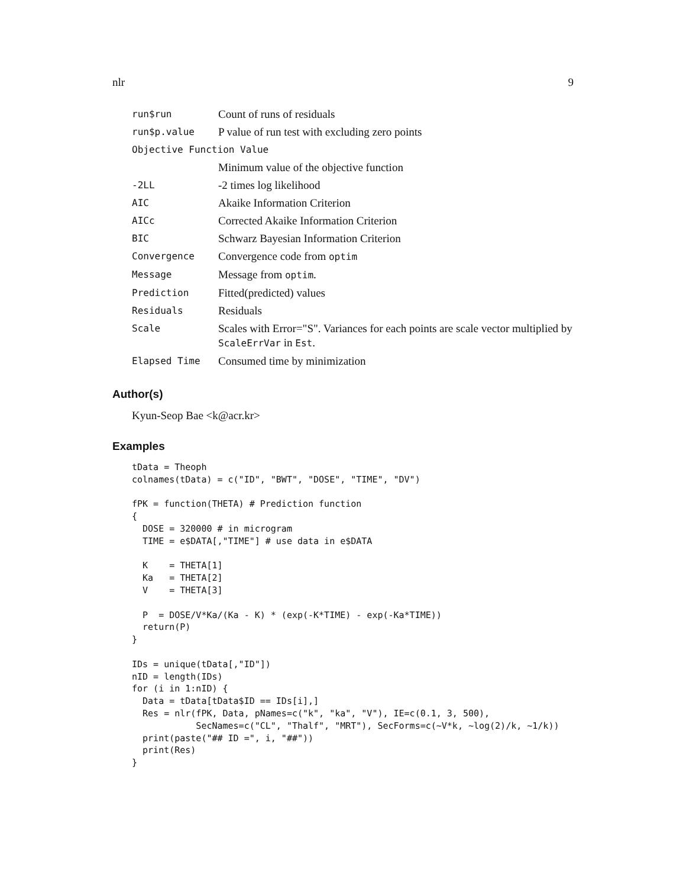nlr 9
| run$run | Count of runs of residuals |
| run$p.value | P value of run test with excluding zero points |
| Objective Function Value | |
| | Minimum value of the objective function |
| -2LL | -2 times log likelihood |
| AIC | Akaike Information Criterion |
| AICc | Corrected Akaike Information Criterion |
| BIC | Schwarz Bayesian Information Criterion |
| Convergence | Convergence code from optim |
| Message | Message from optim . |
| Prediction | Fitted(predicted) values |
| Residuals | Residuals |
| Scale | Scales with Error="S". Variances for each points are scale vector multiplied by ScaleErrVar in Est . |
| Elapsed Time | Consumed time by minimization |
Author(s)
Kyun-Seop Bae <k@acr.kr>
Examples
tData = Theoph
colnames(tData) = c("ID", "BWT", "DOSE", "TIME", "DV")

fPK = function(THETA) # Prediction function
{
  DOSE = 320000 # in microgram
  TIME = e$DATA[,"TIME"] # use data in e$DATA

  K    = THETA[1]
  Ka   = THETA[2]
  V    = THETA[3]

  P  = DOSE/V*Ka/(Ka - K) * (exp(-K*TIME) - exp(-Ka*TIME))
  return(P)
}

IDs = unique(tData[,"ID"])
nID = length(IDs)
for (i in 1:nID) {
  Data = tData[tData$ID == IDs[i],]
  Res = nlr(fPK, Data, pNames=c("k", "ka", "V"), IE=c(0.1, 3, 500),
            SecNames=c("CL", "Thalf", "MRT"), SecForms=c(~V*k, ~log(2)/k, ~1/k))
  print(paste("## ID =", i, "##"))
  print(Res)
}